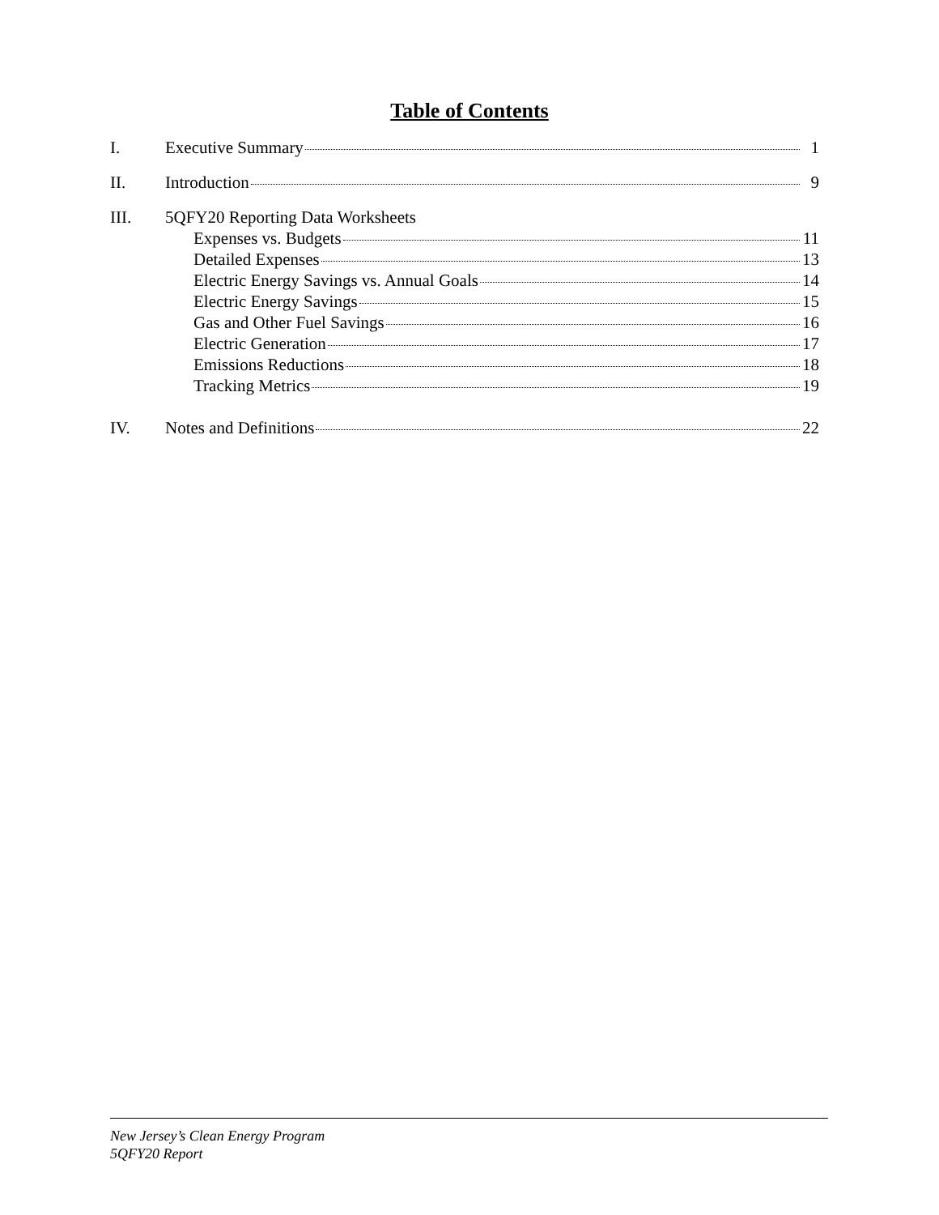Table of Contents
I. Executive Summary 1
II. Introduction 9
III. 5QFY20 Reporting Data Worksheets
Expenses vs. Budgets 11
Detailed Expenses 13
Electric Energy Savings vs. Annual Goals 14
Electric Energy Savings 15
Gas and Other Fuel Savings 16
Electric Generation 17
Emissions Reductions 18
Tracking Metrics 19
IV. Notes and Definitions 22
New Jersey’s Clean Energy Program
5QFY20 Report